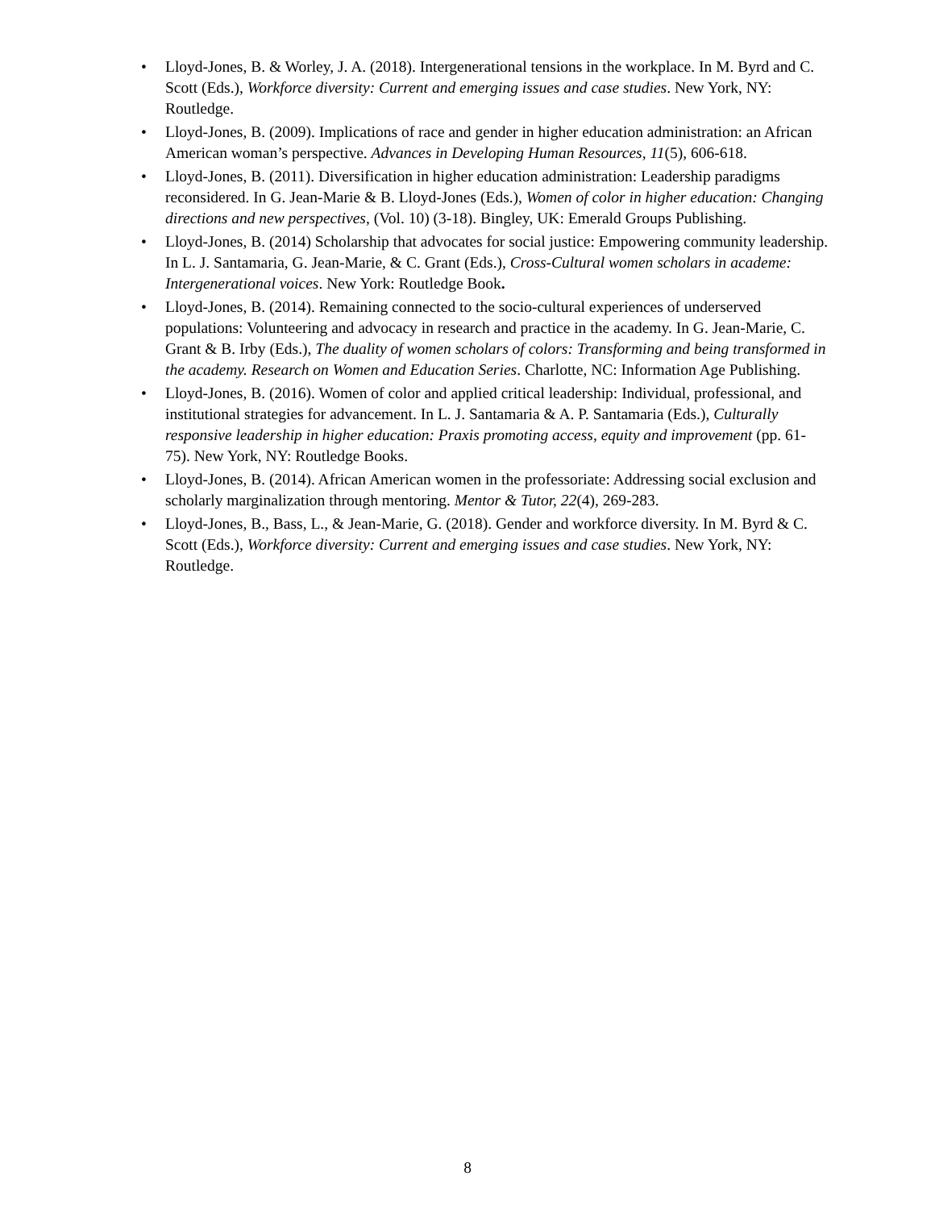• Lloyd-Jones, B. & Worley, J. A. (2018). Intergenerational tensions in the workplace. In M. Byrd and C. Scott (Eds.), Workforce diversity: Current and emerging issues and case studies. New York, NY: Routledge.
• Lloyd-Jones, B. (2009). Implications of race and gender in higher education administration: an African American woman’s perspective. Advances in Developing Human Resources, 11(5), 606-618.
• Lloyd-Jones, B. (2011). Diversification in higher education administration: Leadership paradigms reconsidered. In G. Jean-Marie & B. Lloyd-Jones (Eds.), Women of color in higher education: Changing directions and new perspectives, (Vol. 10) (3-18). Bingley, UK: Emerald Groups Publishing.
• Lloyd-Jones, B. (2014) Scholarship that advocates for social justice: Empowering community leadership. In L. J. Santamaria, G. Jean-Marie, & C. Grant (Eds.), Cross-Cultural women scholars in academe: Intergenerational voices. New York: Routledge Book.
• Lloyd-Jones, B. (2014). Remaining connected to the socio-cultural experiences of underserved populations: Volunteering and advocacy in research and practice in the academy. In G. Jean-Marie, C. Grant & B. Irby (Eds.), The duality of women scholars of colors: Transforming and being transformed in the academy. Research on Women and Education Series. Charlotte, NC: Information Age Publishing.
• Lloyd-Jones, B. (2016). Women of color and applied critical leadership: Individual, professional, and institutional strategies for advancement. In L. J. Santamaria & A. P. Santamaria (Eds.), Culturally responsive leadership in higher education: Praxis promoting access, equity and improvement (pp. 61-75). New York, NY: Routledge Books.
• Lloyd-Jones, B. (2014). African American women in the professoriate: Addressing social exclusion and scholarly marginalization through mentoring. Mentor & Tutor, 22(4), 269-283.
• Lloyd-Jones, B., Bass, L., & Jean-Marie, G. (2018). Gender and workforce diversity. In M. Byrd & C. Scott (Eds.), Workforce diversity: Current and emerging issues and case studies. New York, NY: Routledge.
8